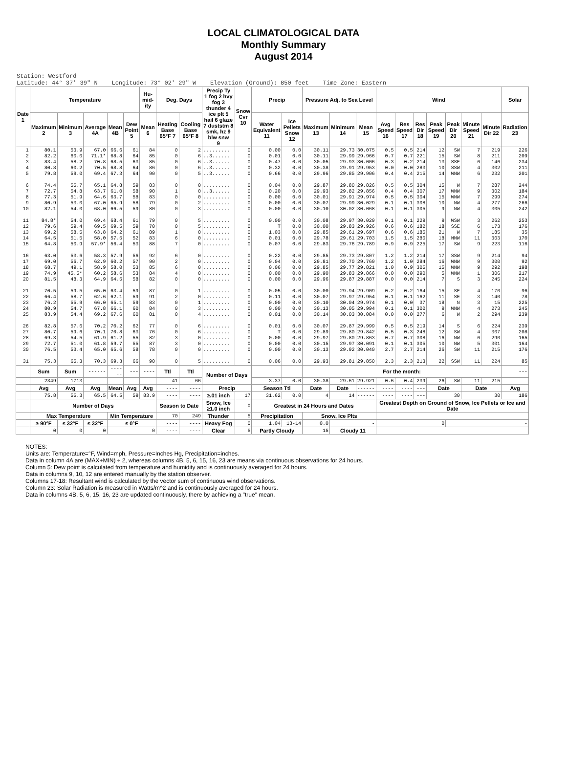LOCAL CLIMATOLOGICAL DATA
Monthly Summary
August 2014
Station: Westford Latitude: 44° 37' 39" N Longitude: 73° 02' 29" W Elevation (Ground): 850 feet Time Zone: Eastern
| Date 1 | Temperature | | | | | Hu-mid-ity | Deg. Days | | Precip Ty 1 fog 2 hvy fog 3 thunder 4 ice plt 5 hail 6 glaze 7 duststm 8 smk, hz 9 blw snw 9 | Snow Cvr 10 | Precip | | Pressure Adj. to Sea Level | | | Wind | | | | | | | Solar |
| --- | --- | --- | --- | --- | --- | --- | --- | --- | --- | --- | --- | --- | --- | --- | --- | --- | --- | --- | --- | --- | --- | --- | --- |
| | Maximum 2 | Minimum 3 | Average 4A | Mean 4B | Dew Point 5 | Mean 6 | Heating Base 65°F 7 | Cooling Base 65°F 8 | | | Water Equivalent 11 | Ice Pellets Snow 12 | Maximum 13 | Minimum 14 | Mean 15 | Avg Speed 16 | Res Speed 17 | Res Dir 18 | Peak Speed 19 | Peak Dir 20 | Minute Speed 21 | Minute Dir 22 | Radiation 23 |
| 1 2 3 4 5 6 7 8 9 10 11 12 13 14 15 16 17 18 19 20 21 22 23 24 25 26 27 28 29 30 31 | 80.1 82.2 83.4 80.8 79.8 74.4 72.7 77.3 80.9 82.1 84.8* 79.6 69.2 64.5 64.8 63.0 69.0 68.7 74.9 81.5 70.5 66.4 76.2 80.9 83.9 82.8 80.7 69.3 72.7 76.5 75.3 | 53.9 60.0 58.2 60.2 59.0 55.7 54.8 51.9 53.0 54.0 54.0 59.4 58.5 51.5 50.9 53.6 56.7 49.1 45.5* 48.3 59.5 58.7 55.9 54.7 54.4 57.6 59.6 54.5 51.0 53.4 65.3 | 67.0 71.1* 70.8 70.5 69.4 65.1 63.7 64.6 67.0 68.0 69.4 69.5 63.8 58.0 57.9* 58.3 62.9 58.9 60.2 64.9 65.0 62.6 66.0 67.8 69.2 70.2 70.1 61.9 61.8 65.0 70.3 | 66.6 68.8 68.5 68.8 67.3 64.8 61.0 63.7 65.9 66.5 68.4 69.5 64.2 57.5 56.4 57.9 60.2 58.0 58.6 64.5 63.4 62.1 65.1 66.1 67.6 70.2 70.8 61.2 59.7 65.6 69.3 | 61 64 63 64 64 59 58 58 58 59 61 59 61 52 53 56 57 53 53 58 59 59 59 60 60 62 63 55 55 58 66 | 84 85 85 86 90 83 90 83 79 80 79 70 89 83 88 92 90 85 84 82 87 91 83 84 81 77 76 82 87 78 90 | 0 0 0 0 0 0 1 0 0 0 0 0 1 6 7 6 2 6 4 0 0 2 0 0 0 0 0 3 3 0 0 | 2 6 6 6 5 0 0 0 2 3 5 5 0 0 0 0 0 0 0 0 1 0 1 3 4 6 6 0 0 0 5 | ......... ..3...... ..3...... ..3...... ..3...... ......... ..3...... ......... ......... ......... ......... ......... ......... ......... ......... ......... ......... ......... ......... ......... ......... ......... ......... ......... ......... ......... ......... ......... ......... ......... ......... | 0 0 0 0 0 0 0 0 0 0 0 0 0 0 0 0 0 0 0 0 0 0 0 0 0 0 0 0 0 0 0 | 0.00 0.01 0.47 0.32 0.66 0.04 0.20 0.00 0.00 0.00 0.00 T 1.03 0.01 0.07 0.22 0.04 0.06 0.00 0.00 0.05 0.11 0.00 0.00 0.01 0.01 T 0.00 0.00 0.00 0.06 | 0.0 0.0 0.0 0.0 0.0 0.0 0.0 0.0 0.0 0.0 0.0 0.0 0.0 0.0 0.0 0.0 0.0 0.0 0.0 0.0 0.0 0.0 0.0 0.0 0.0 0.0 0.0 0.0 0.0 0.0 0.0 | 30.11 30.11 30.05 30.38 29.96 29.87 29.93 30.01 30.07 30.10 30.08 30.00 29.85 29.78 29.83 29.85 29.81 29.85 29.90 29.96 30.00 30.07 30.10 30.13 30.14 30.07 29.89 29.97 30.15 30.13 29.93 | 29.73 29.99 29.93 29.91 29.85 29.80 29.82 29.91 29.99 30.02 29.97 29.83 29.61 29.61 29.76 29.73 29.70 29.77 29.83 29.87 29.94 29.97 30.04 30.05 30.03 29.87 29.80 29.80 29.97 29.92 29.81 | 30.075 29.966 30.006 29.953 29.906 29.826 29.856 29.974 30.029 30.068 30.029 29.926 29.697 29.703 29.789 29.807 29.769 29.821 29.866 29.887 29.909 29.954 29.974 29.994 30.084 29.999 29.842 29.863 30.091 30.040 29.850 | 0.5 0.7 0.3 0.0 0.4 0.5 0.4 0.5 0.1 0.1 0.1 0.6 0.6 1.5 0.9 1.2 1.2 1.0 0.0 0.0 0.2 0.1 0.1 0.1 0.0 0.5 0.5 0.7 0.1 2.7 2.3 | 0.5 0.7 0.2 0.0 0.4 0.5 0.4 0.5 0.1 0.1 0.1 0.6 0.6 1.5 0.9 1.2 1.0 0.9 0.0 0.0 0.2 0.1 0.0 0.1 0.0 0.5 0.3 0.7 0.1 2.7 2.3 | 214 221 214 283 215 304 307 304 308 305 229 182 185 280 225 214 284 305 290 214 164 162 37 300 277 219 248 308 305 214 213 | 12 15 13 10 14 15 17 15 10 9 9 18 21 18 17 17 16 15 5 7 15 11 18 9 6 14 12 16 10 26 22 | SW SW SSE SSW WNW W WNW WNW NW NW WSW SSE W NNW SW SSW WNW WNW WNW S SE SE N WNW W S SW NW NW SW SSW | 7 8 6 4 6 7 9 7 4 4 3 6 7 11 9 9 9 9 1 3 4 3 3 4 2 6 4 6 5 11 11 | 219 211 146 302 232 287 302 299 277 305 262 173 185 303 223 214 300 292 306 245 170 140 15 273 294 224 307 290 301 215 224 | 226 209 234 211 201 244 184 274 266 242 253 176 35 170 116 94 92 198 217 224 96 78 225 245 239 239 208 165 164 176 85 |
| | Sum | Sum | ------ | ------ | --- | ---- | Ttl | Ttl | Number of Days | | | | For the month: | | | | | | | | | | --- |
| | 2349 | 1713 | | | | | 41 | 66 | | | 3.37 | 0.0 | 30.38 | 29.61 | 29.921 | 0.6 | 0.4 | 239 | 26 | SW | 11 | 215 | |
| | Avg | Avg | Avg | Mean | Avg | Avg | ---- | ---- | Precip | | Season Ttl | | Date | Date | ------ | ---- | ---- | --- | Date | | Date | | Avg |
| | 75.8 | 55.3 | 65.5 | 64.5 | 59 | 83.9 | ---- | ---- | ≥.01 inch | 17 | 31.62 | 0.0 | 4 | 14 | ------ | ---- | ---- | --- | 30 | | 30 | | 186 |
| | Number of Days | | | | | | Season to Date | | Snow, Ice ≥1.0 inch | 0 | Greatest in 24 Hours and Dates | | | | | Greatest Depth on Ground of Snow, Ice Pellets or Ice and Date | | | | | | | |
| | Max Temperature | | | Min Temperature | | | 70 | 249 | Thunder | 5 | Precipitation | | Snow, Ice Plts | | | | | | | | | | |
| | ≥ 90°F | ≤ 32°F | ≤ 32°F | ≤ 0°F | | | ---- | ---- | Heavy Fog | 0 | 1.04 | 13-14 | 0.0 | - | | 0 | | | | - | | | |
| | 0 | 0 | 0 | 0 | | | ---- | ---- | Clear | 5 | Partly Cloudy | | 15 | Cloudy 11 | | | | | | | | | |
NOTES:
Units are: Temperature=°F, Wind=mph, Pressure=Inches Hg, Precipitation=inches.
Data in column 4A are (MAX+MIN) ÷ 2, whereas columns 4B, 5, 6, 15, 16, 23 are means via continuous observations for 24 hours.
Column 5: Dew point is calculated from temperature and humidity and is continuously averaged for 24 hours.
Data in columns 9, 10, 12 are entered manually by the station observer.
Columns 17-18: Resultant wind is calculated by the vector sum of continuous wind observations.
Column 23: Solar Radiation is measured in Watts/m^2 and is continuously averaged for 24 hours.
Data in columns 4B, 5, 6, 15, 16, 23 are updated continuously, there by achieving a "true" mean.